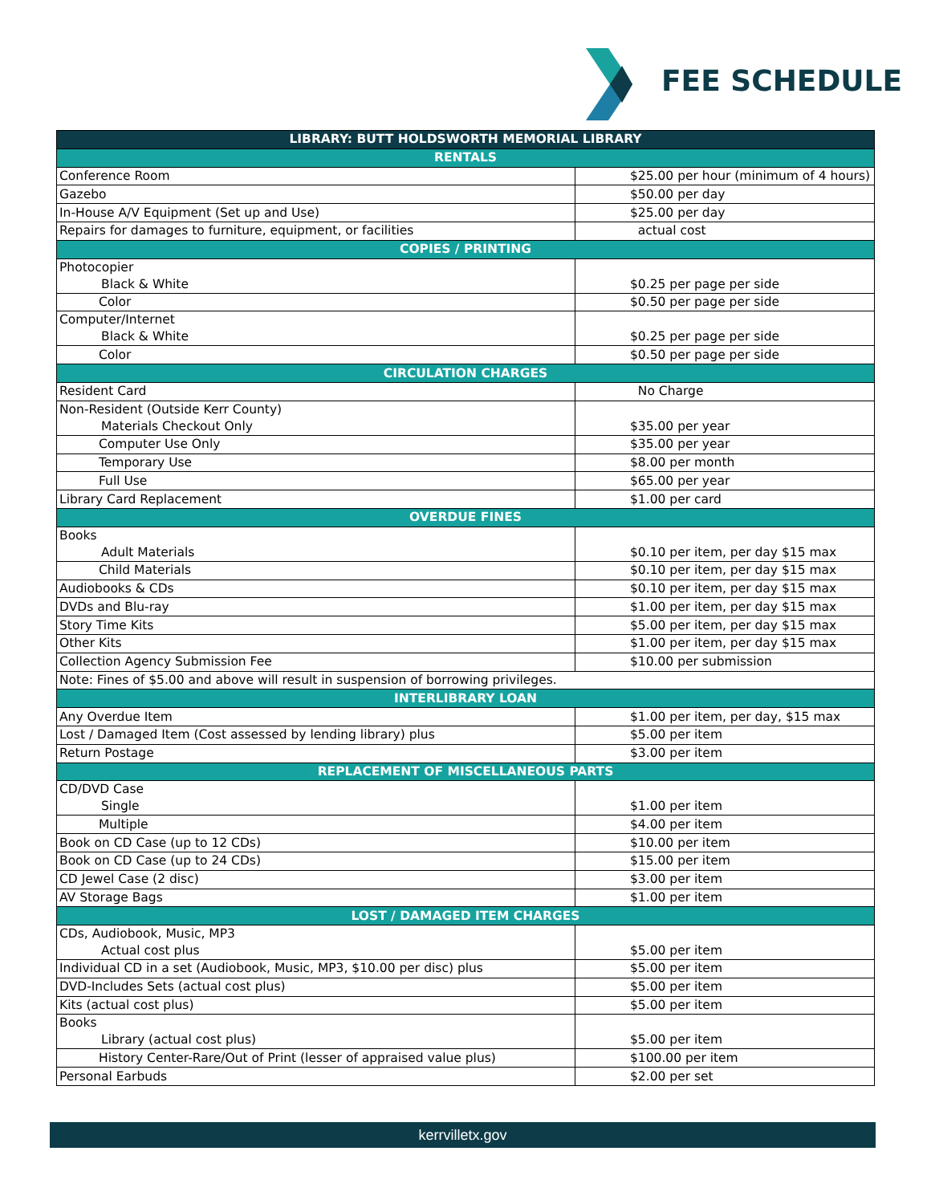FEE SCHEDULE
| LIBRARY: BUTT HOLDSWORTH MEMORIAL LIBRARY | |
| --- | --- |
| RENTALS | |
| Conference Room | $25.00 per hour (minimum of 4 hours) |
| Gazebo | $50.00 per day |
| In-House A/V Equipment (Set up and Use) | $25.00 per day |
| Repairs for damages to furniture, equipment, or facilities | actual cost |
| COPIES / PRINTING | |
| Photocopier Black & White | $0.25 per page per side |
| Color | $0.50 per page per side |
| Computer/Internet Black & White | $0.25 per page per side |
| Color | $0.50 per page per side |
| CIRCULATION CHARGES | |
| Resident Card | No Charge |
| Non-Resident (Outside Kerr County) Materials Checkout Only | $35.00 per year |
| Computer Use Only | $35.00 per year |
| Temporary Use | $8.00 per month |
| Full Use | $65.00 per year |
| Library Card Replacement | $1.00 per card |
| OVERDUE FINES | |
| Books Adult Materials | $0.10 per item, per day $15 max |
| Child Materials | $0.10 per item, per day $15 max |
| Audiobooks & CDs | $0.10 per item, per day $15 max |
| DVDs and Blu-ray | $1.00 per item, per day $15 max |
| Story Time Kits | $5.00 per item, per day $15 max |
| Other Kits | $1.00 per item, per day $15 max |
| Collection Agency Submission Fee | $10.00 per submission |
| Note: Fines of $5.00 and above will result in suspension of borrowing privileges. | |
| INTERLIBRARY LOAN | |
| Any Overdue Item | $1.00 per item, per day, $15 max |
| Lost / Damaged Item (Cost assessed by lending library) plus | $5.00 per item |
| Return Postage | $3.00 per item |
| REPLACEMENT OF MISCELLANEOUS PARTS | |
| CD/DVD Case Single | $1.00 per item |
| Multiple | $4.00 per item |
| Book on CD Case (up to 12 CDs) | $10.00 per item |
| Book on CD Case (up to 24 CDs) | $15.00 per item |
| CD Jewel Case (2 disc) | $3.00 per item |
| AV Storage Bags | $1.00 per item |
| LOST / DAMAGED ITEM CHARGES | |
| CDs, Audiobook, Music, MP3 Actual cost plus | $5.00 per item |
| Individual CD in a set (Audiobook, Music, MP3, $10.00 per disc) plus | $5.00 per item |
| DVD-Includes Sets (actual cost plus) | $5.00 per item |
| Kits (actual cost plus) | $5.00 per item |
| Books Library (actual cost plus) | $5.00 per item |
| History Center-Rare/Out of Print (lesser of appraised value plus) | $100.00 per item |
| Personal Earbuds | $2.00 per set |
kerrvilletx.gov